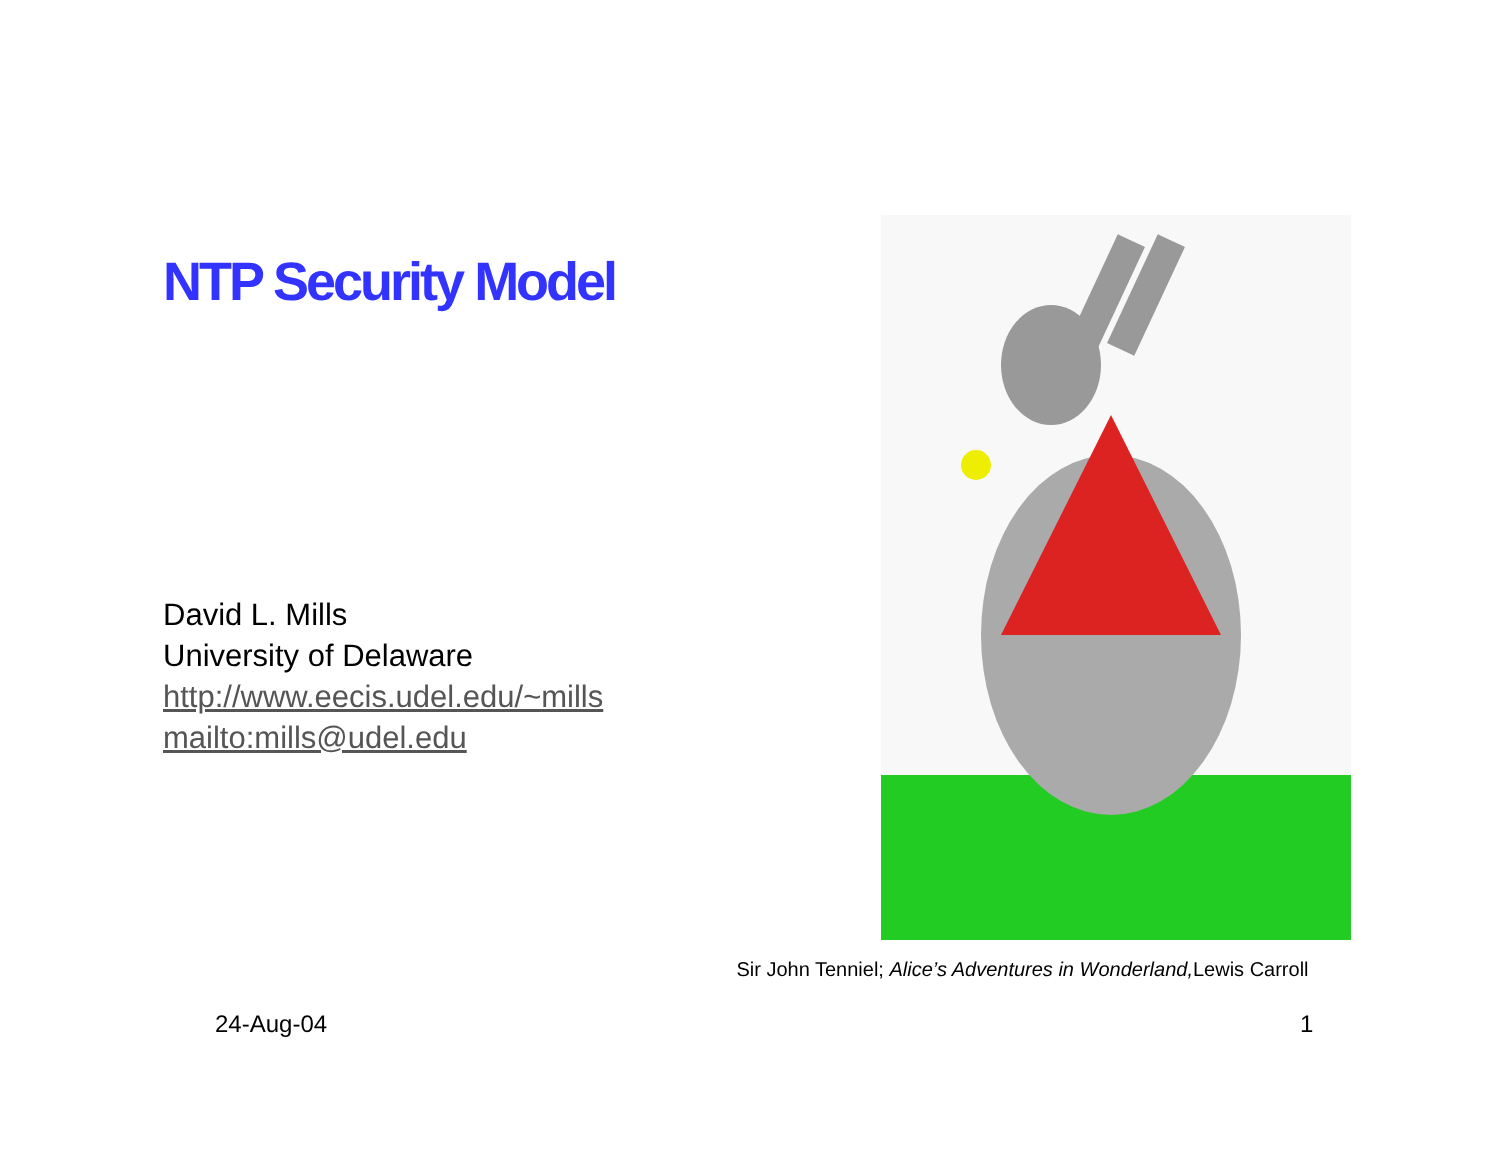NTP Security Model
David L. Mills
University of Delaware
http://www.eecis.udel.edu/~mills
mailto:mills@udel.edu
Sir John Tenniel; Alice’s Adventures in Wonderland, Lewis Carroll
24-Aug-04 1